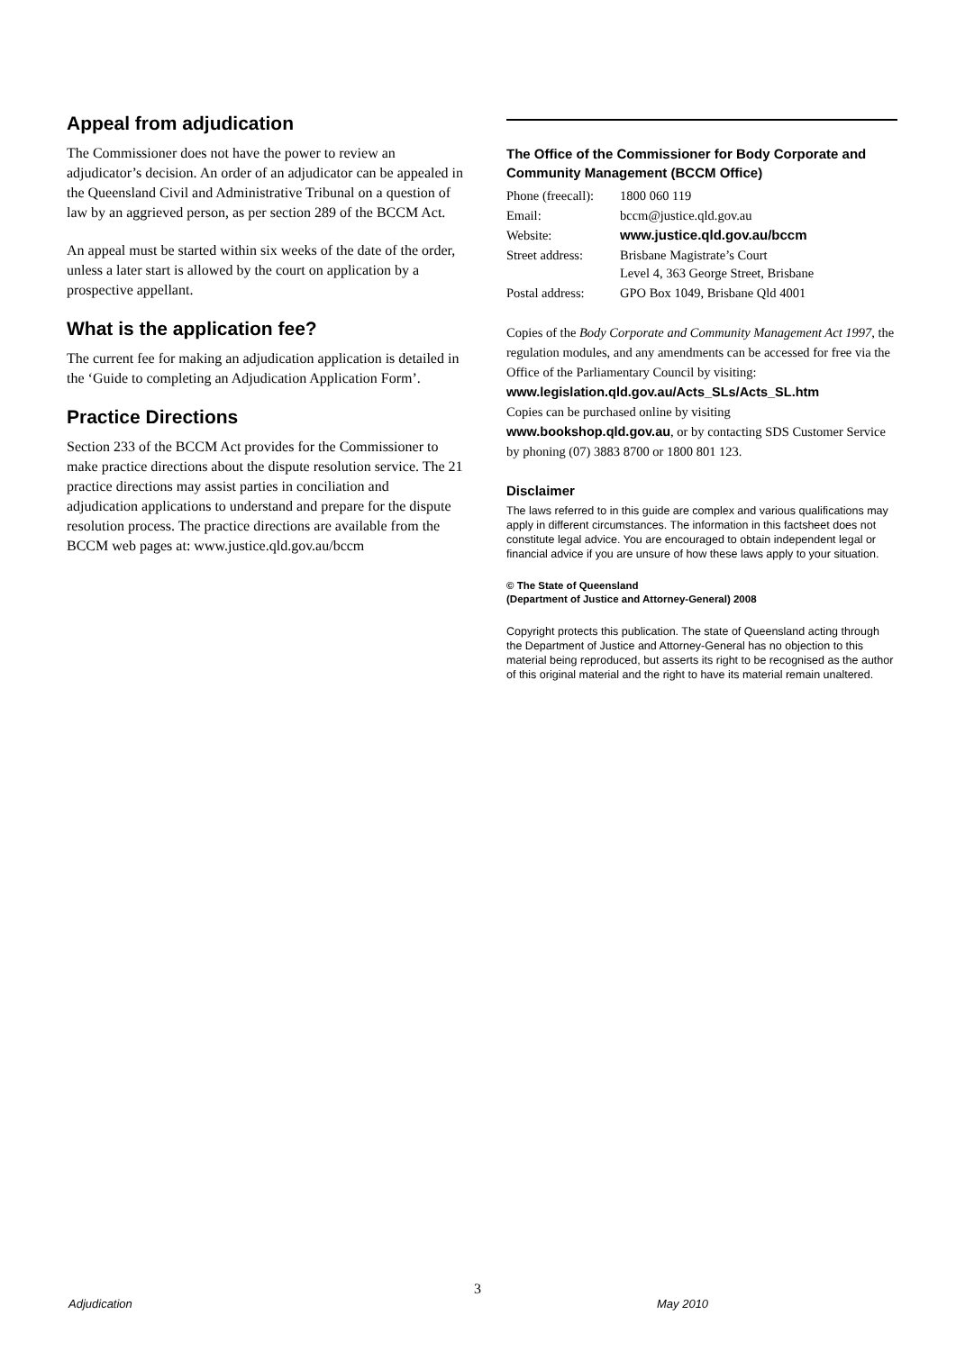Appeal from adjudication
The Commissioner does not have the power to review an adjudicator’s decision. An order of an adjudicator can be appealed in the Queensland Civil and Administrative Tribunal on a question of law by an aggrieved person, as per section 289 of the BCCM Act.
An appeal must be started within six weeks of the date of the order, unless a later start is allowed by the court on application by a prospective appellant.
What is the application fee?
The current fee for making an adjudication application is detailed in the ‘Guide to completing an Adjudication Application Form’.
Practice Directions
Section 233 of the BCCM Act provides for the Commissioner to make practice directions about the dispute resolution service. The 21 practice directions may assist parties in conciliation and adjudication applications to understand and prepare for the dispute resolution process. The practice directions are available from the BCCM web pages at: www.justice.qld.gov.au/bccm
The Office of the Commissioner for Body Corporate and Community Management (BCCM Office)
| Phone (freecall): | 1800 060 119 |
| Email: | bccm@justice.qld.gov.au |
| Website: | www.justice.qld.gov.au/bccm |
| Street address: | Brisbane Magistrate’s Court Level 4, 363 George Street, Brisbane |
| Postal address: | GPO Box 1049, Brisbane Qld 4001 |
Copies of the Body Corporate and Community Management Act 1997, the regulation modules, and any amendments can be accessed for free via the Office of the Parliamentary Council by visiting:
www.legislation.qld.gov.au/Acts_SLs/Acts_SL.htm
Copies can be purchased online by visiting
www.bookshop.qld.gov.au, or by contacting SDS Customer Service by phoning (07) 3883 8700 or 1800 801 123.
Disclaimer
The laws referred to in this guide are complex and various qualifications may apply in different circumstances. The information in this factsheet does not constitute legal advice. You are encouraged to obtain independent legal or financial advice if you are unsure of how these laws apply to your situation.
© The State of Queensland
(Department of Justice and Attorney-General) 2008
Copyright protects this publication. The state of Queensland acting through the Department of Justice and Attorney-General has no objection to this material being reproduced, but asserts its right to be recognised as the author of this original material and the right to have its material remain unaltered.
3
Adjudication May 2010